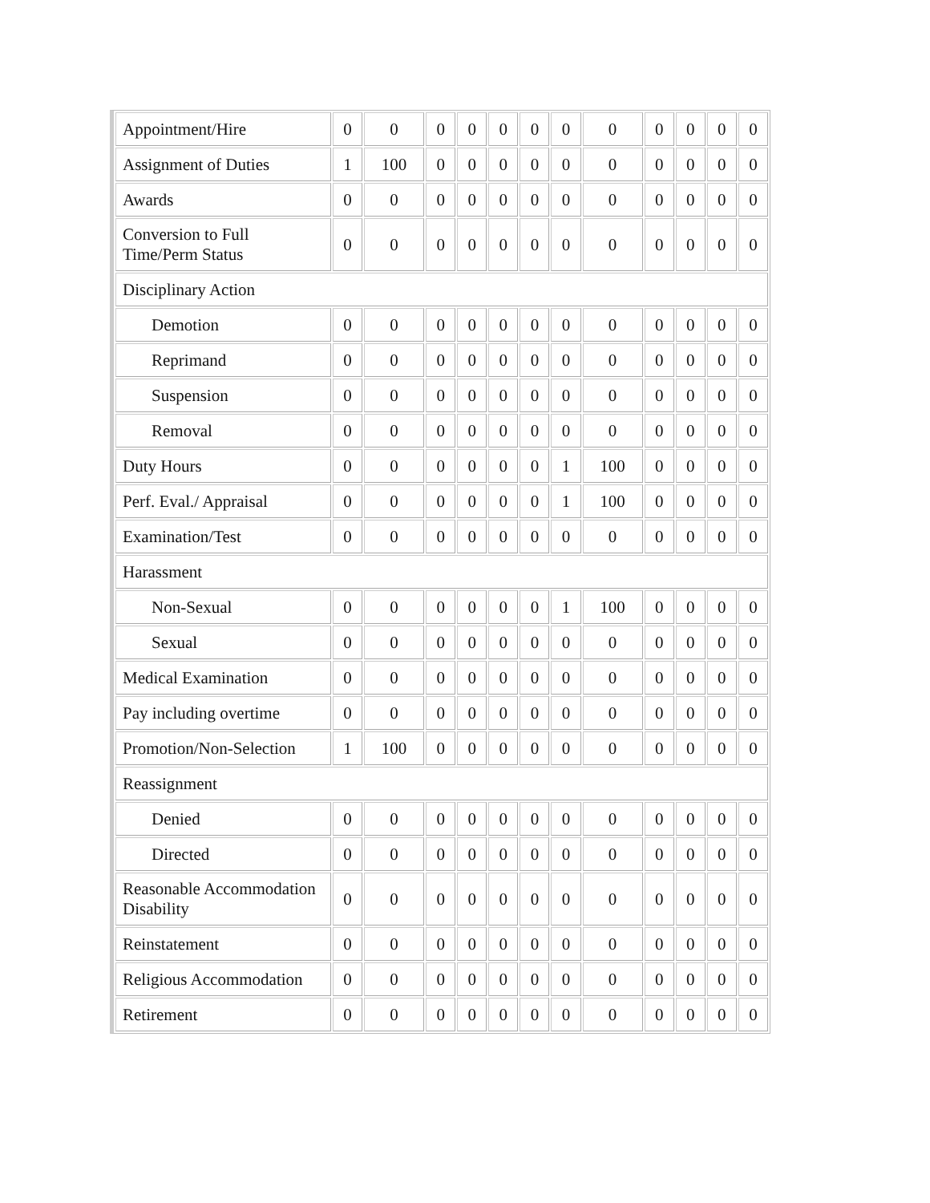| Appointment/Hire | 0 | 0 | 0 | 0 | 0 | 0 | 0 | 0 | 0 | 0 | 0 | 0 |
| Assignment of Duties | 1 | 100 | 0 | 0 | 0 | 0 | 0 | 0 | 0 | 0 | 0 | 0 |
| Awards | 0 | 0 | 0 | 0 | 0 | 0 | 0 | 0 | 0 | 0 | 0 | 0 |
| Conversion to Full Time/Perm Status | 0 | 0 | 0 | 0 | 0 | 0 | 0 | 0 | 0 | 0 | 0 | 0 |
| Disciplinary Action | | | | | | | | | | | | |
| Demotion | 0 | 0 | 0 | 0 | 0 | 0 | 0 | 0 | 0 | 0 | 0 | 0 |
| Reprimand | 0 | 0 | 0 | 0 | 0 | 0 | 0 | 0 | 0 | 0 | 0 | 0 |
| Suspension | 0 | 0 | 0 | 0 | 0 | 0 | 0 | 0 | 0 | 0 | 0 | 0 |
| Removal | 0 | 0 | 0 | 0 | 0 | 0 | 0 | 0 | 0 | 0 | 0 | 0 |
| Duty Hours | 0 | 0 | 0 | 0 | 0 | 0 | 1 | 100 | 0 | 0 | 0 | 0 |
| Perf. Eval./ Appraisal | 0 | 0 | 0 | 0 | 0 | 0 | 1 | 100 | 0 | 0 | 0 | 0 |
| Examination/Test | 0 | 0 | 0 | 0 | 0 | 0 | 0 | 0 | 0 | 0 | 0 | 0 |
| Harassment | | | | | | | | | | | | |
| Non-Sexual | 0 | 0 | 0 | 0 | 0 | 0 | 1 | 100 | 0 | 0 | 0 | 0 |
| Sexual | 0 | 0 | 0 | 0 | 0 | 0 | 0 | 0 | 0 | 0 | 0 | 0 |
| Medical Examination | 0 | 0 | 0 | 0 | 0 | 0 | 0 | 0 | 0 | 0 | 0 | 0 |
| Pay including overtime | 0 | 0 | 0 | 0 | 0 | 0 | 0 | 0 | 0 | 0 | 0 | 0 |
| Promotion/Non-Selection | 1 | 100 | 0 | 0 | 0 | 0 | 0 | 0 | 0 | 0 | 0 | 0 |
| Reassignment | | | | | | | | | | | | |
| Denied | 0 | 0 | 0 | 0 | 0 | 0 | 0 | 0 | 0 | 0 | 0 | 0 |
| Directed | 0 | 0 | 0 | 0 | 0 | 0 | 0 | 0 | 0 | 0 | 0 | 0 |
| Reasonable Accommodation Disability | 0 | 0 | 0 | 0 | 0 | 0 | 0 | 0 | 0 | 0 | 0 | 0 |
| Reinstatement | 0 | 0 | 0 | 0 | 0 | 0 | 0 | 0 | 0 | 0 | 0 | 0 |
| Religious Accommodation | 0 | 0 | 0 | 0 | 0 | 0 | 0 | 0 | 0 | 0 | 0 | 0 |
| Retirement | 0 | 0 | 0 | 0 | 0 | 0 | 0 | 0 | 0 | 0 | 0 | 0 |